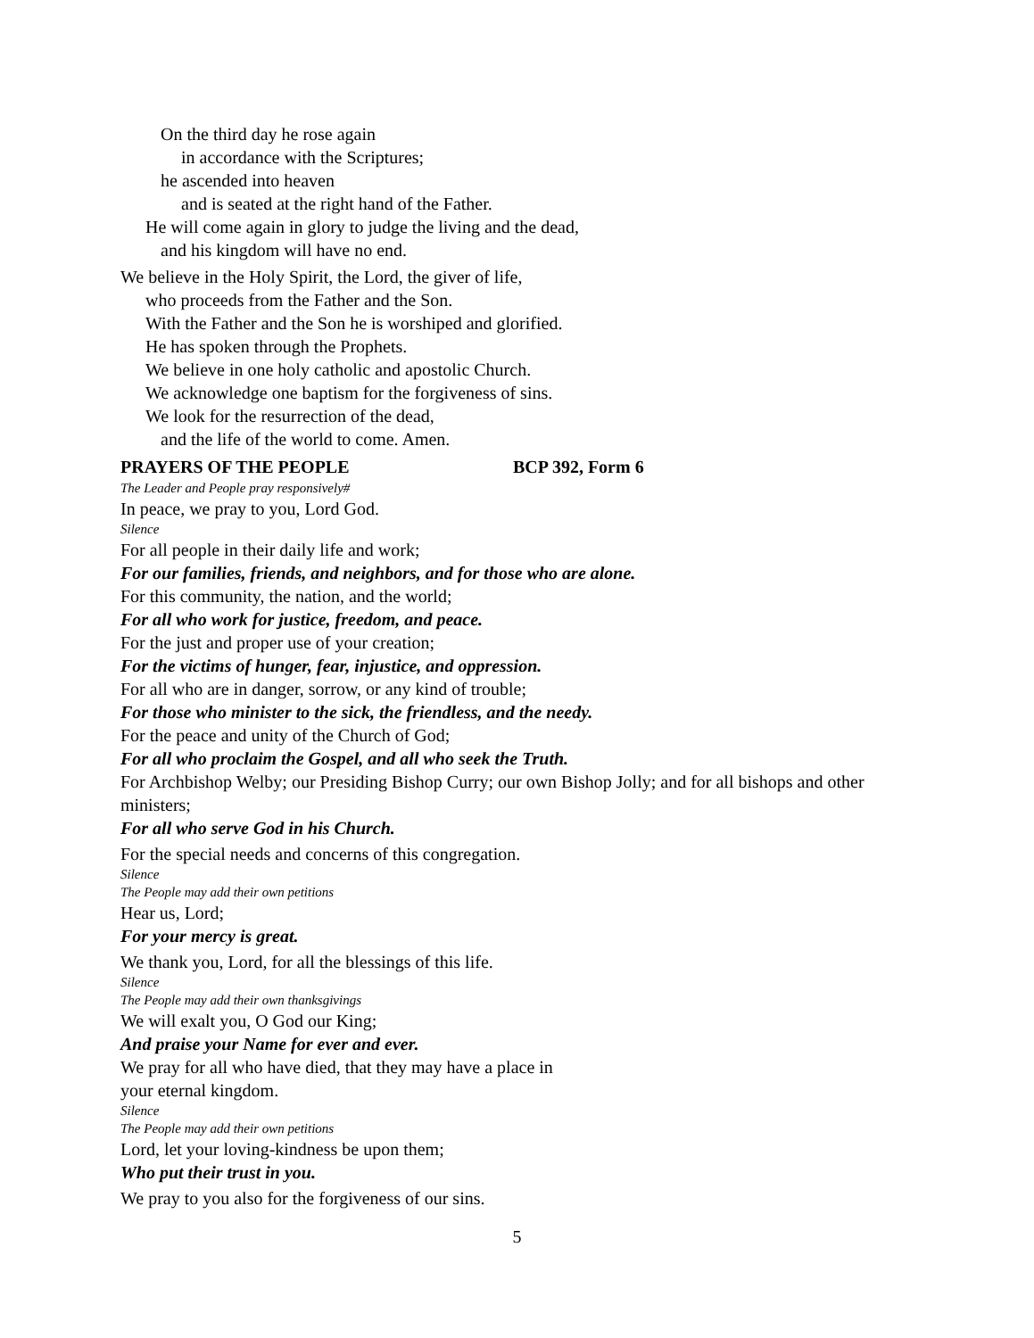On the third day he rose again
in accordance with the Scriptures;
he ascended into heaven
and is seated at the right hand of the Father.
He will come again in glory to judge the living and the dead,
and his kingdom will have no end.
We believe in the Holy Spirit, the Lord, the giver of life,
who proceeds from the Father and the Son.
With the Father and the Son he is worshiped and glorified.
He has spoken through the Prophets.
We believe in one holy catholic and apostolic Church.
We acknowledge one baptism for the forgiveness of sins.
We look for the resurrection of the dead,
and the life of the world to come. Amen.
PRAYERS OF THE PEOPLE BCP 392, Form 6
The Leader and People pray responsively#
In peace, we pray to you, Lord God.
Silence
For all people in their daily life and work;
For our families, friends, and neighbors, and for those who are alone.
For this community, the nation, and the world;
For all who work for justice, freedom, and peace.
For the just and proper use of your creation;
For the victims of hunger, fear, injustice, and oppression.
For all who are in danger, sorrow, or any kind of trouble;
For those who minister to the sick, the friendless, and the needy.
For the peace and unity of the Church of God;
For all who proclaim the Gospel, and all who seek the Truth.
For Archbishop Welby; our Presiding Bishop Curry; our own Bishop Jolly; and for all bishops and other ministers;
For all who serve God in his Church.
For the special needs and concerns of this congregation.
Silence
The People may add their own petitions
Hear us, Lord;
For your mercy is great.
We thank you, Lord, for all the blessings of this life.
Silence
The People may add their own thanksgivings
We will exalt you, O God our King;
And praise your Name for ever and ever.
We pray for all who have died, that they may have a place in
your eternal kingdom.
Silence
The People may add their own petitions
Lord, let your loving-kindness be upon them;
Who put their trust in you.
We pray to you also for the forgiveness of our sins.
5